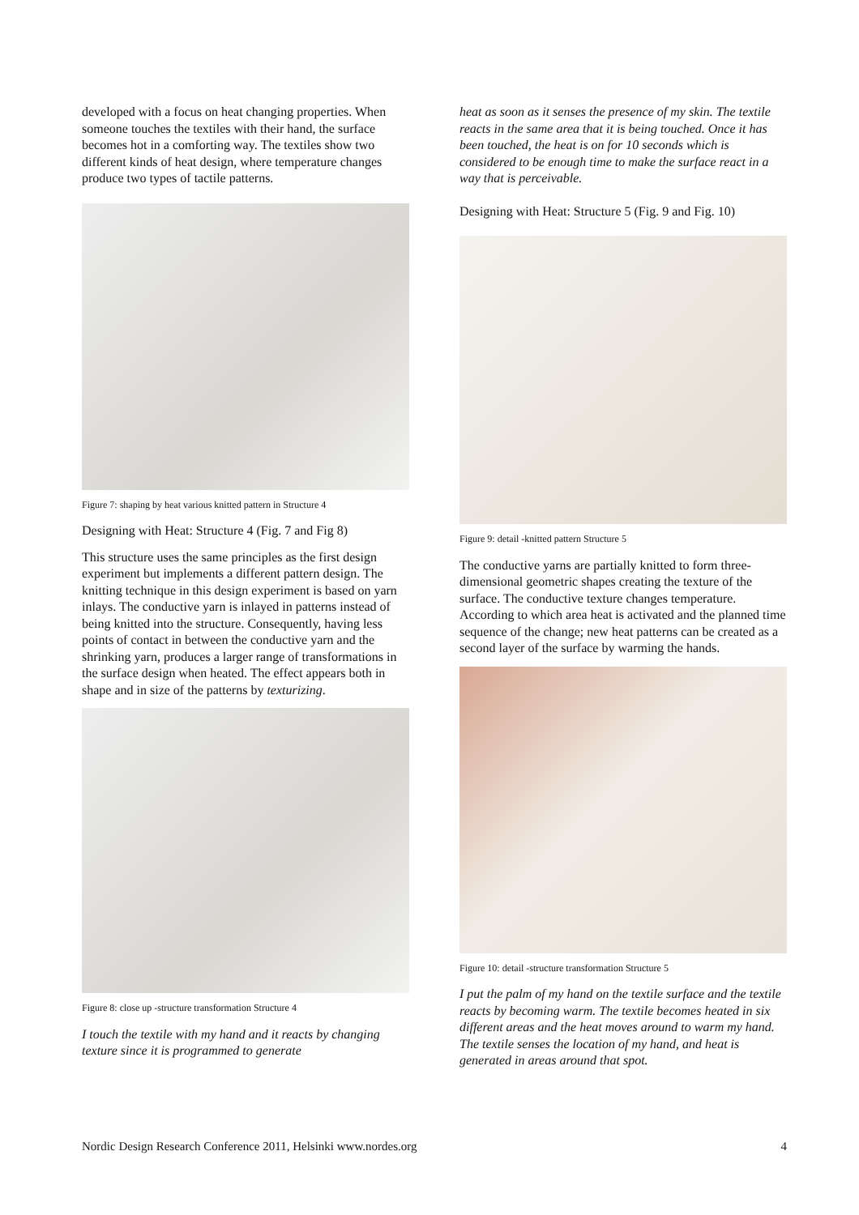developed with a focus on heat changing properties. When someone touches the textiles with their hand, the surface becomes hot in a comforting way. The textiles show two different kinds of heat design, where temperature changes produce two types of tactile patterns.
Figure 7: shaping by heat various knitted pattern in Structure 4
Designing with Heat: Structure 4 (Fig. 7 and Fig 8)
This structure uses the same principles as the first design experiment but implements a different pattern design. The knitting technique in this design experiment is based on yarn inlays. The conductive yarn is inlayed in patterns instead of being knitted into the structure. Consequently, having less points of contact in between the conductive yarn and the shrinking yarn, produces a larger range of transformations in the surface design when heated. The effect appears both in shape and in size of the patterns by texturizing.
Figure 8: close up -structure transformation Structure 4
I touch the textile with my hand and it reacts by changing texture since it is programmed to generate
heat as soon as it senses the presence of my skin. The textile reacts in the same area that it is being touched. Once it has been touched, the heat is on for 10 seconds which is considered to be enough time to make the surface react in a way that is perceivable.
Designing with Heat: Structure 5 (Fig. 9 and Fig. 10)
Figure 9: detail -knitted pattern Structure 5
The conductive yarns are partially knitted to form three-dimensional geometric shapes creating the texture of the surface. The conductive texture changes temperature. According to which area heat is activated and the planned time sequence of the change; new heat patterns can be created as a second layer of the surface by warming the hands.
Figure 10: detail -structure transformation Structure 5
I put the palm of my hand on the textile surface and the textile reacts by becoming warm. The textile becomes heated in six different areas and the heat moves around to warm my hand. The textile senses the location of my hand, and heat is generated in areas around that spot.
Nordic Design Research Conference 2011, Helsinki www.nordes.org 4